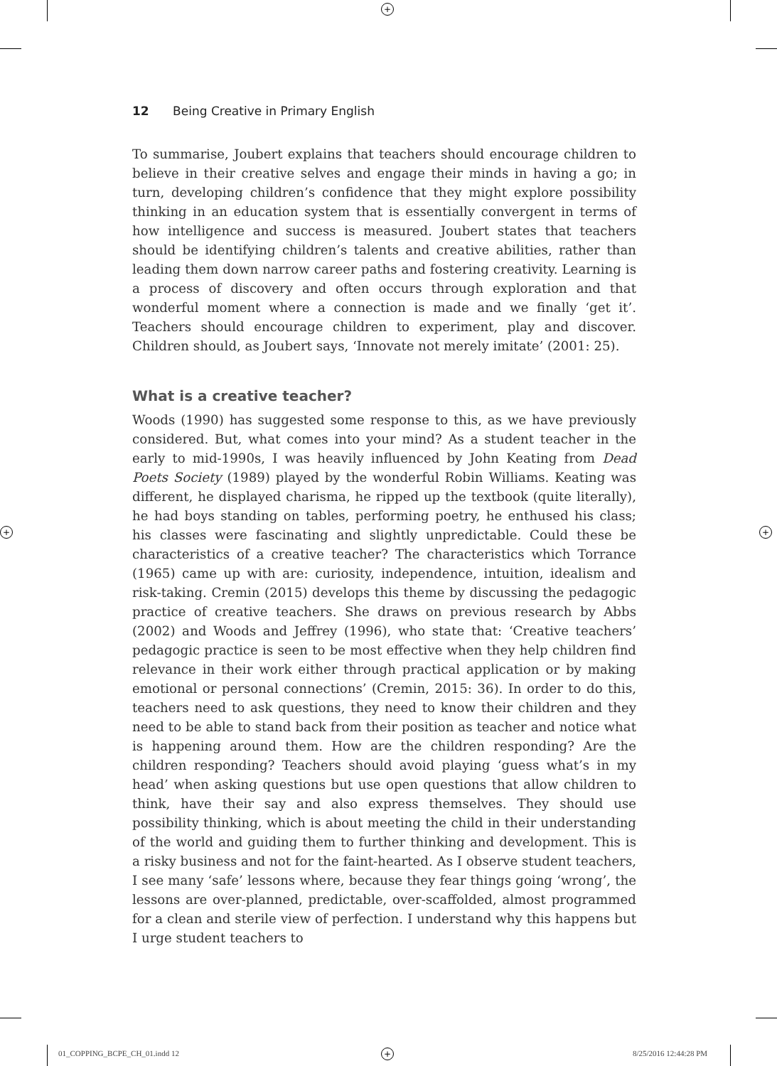+
+ +
+
12 Being Creative in Primary English
To summarise, Joubert explains that teachers should encourage children to believe in their creative selves and engage their minds in having a go; in turn, developing children’s confidence that they might explore possibility thinking in an education system that is essentially convergent in terms of how intelligence and success is measured. Joubert states that teachers should be identifying children’s talents and creative abilities, rather than leading them down narrow career paths and fostering creativity. Learning is a process of discovery and often occurs through exploration and that wonderful moment where a connection is made and we finally ‘get it’. Teachers should encourage children to experiment, play and discover. Children should, as Joubert says, ‘Innovate not merely imitate’ (2001: 25).
What is a creative teacher?
Woods (1990) has suggested some response to this, as we have previously considered. But, what comes into your mind? As a student teacher in the early to mid-1990s, I was heavily influenced by John Keating from Dead Poets Society (1989) played by the wonderful Robin Williams. Keating was different, he displayed charisma, he ripped up the textbook (quite literally), he had boys standing on tables, performing poetry, he enthused his class; his classes were fascinating and slightly unpredictable. Could these be characteristics of a creative teacher? The characteristics which Torrance (1965) came up with are: curiosity, independence, intuition, idealism and risk-taking. Cremin (2015) develops this theme by discussing the pedagogic practice of creative teachers. She draws on previous research by Abbs (2002) and Woods and Jeffrey (1996), who state that: ‘Creative teachers’ pedagogic practice is seen to be most effective when they help children find relevance in their work either through practical application or by making emotional or personal connections’ (Cremin, 2015: 36). In order to do this, teachers need to ask questions, they need to know their children and they need to be able to stand back from their position as teacher and notice what is happening around them. How are the children responding? Are the children responding? Teachers should avoid playing ‘guess what’s in my head’ when asking questions but use open questions that allow children to think, have their say and also express themselves. They should use possibility thinking, which is about meeting the child in their understanding of the world and guiding them to further thinking and development. This is a risky business and not for the faint-hearted. As I observe student teachers, I see many ‘safe’ lessons where, because they fear things going ‘wrong’, the lessons are over-planned, predictable, over-scaffolded, almost programmed for a clean and sterile view of perfection. I understand why this happens but I urge student teachers to
01_COPPING_BCPE_CH_01.indd 12 8/25/2016 12:44:28 PM